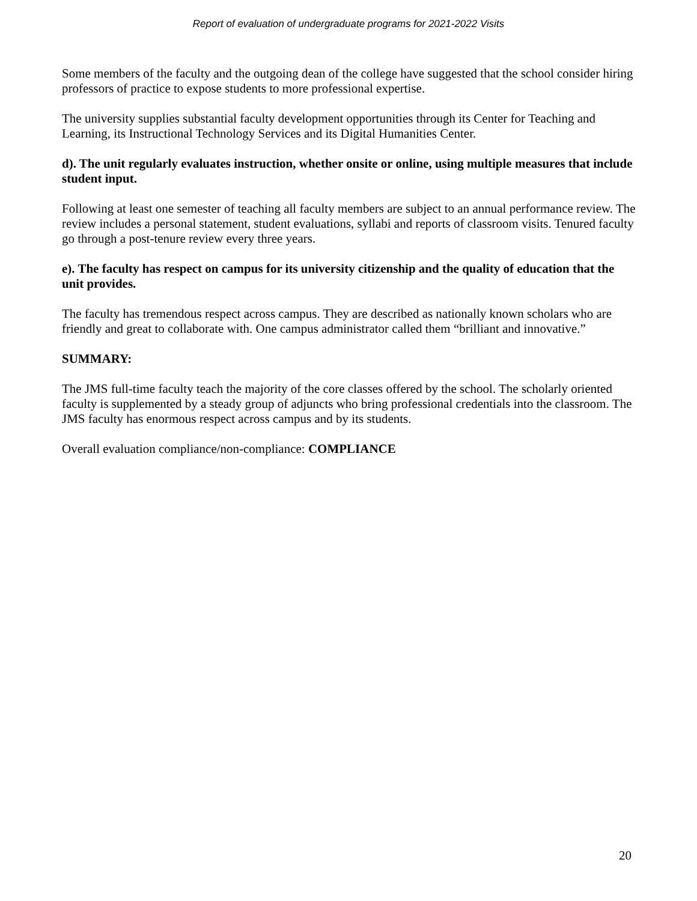Report of evaluation of undergraduate programs for 2021-2022 Visits
Some members of the faculty and the outgoing dean of the college have suggested that the school consider hiring professors of practice to expose students to more professional expertise.
The university supplies substantial faculty development opportunities through its Center for Teaching and Learning, its Instructional Technology Services and its Digital Humanities Center.
d). The unit regularly evaluates instruction, whether onsite or online, using multiple measures that include student input.
Following at least one semester of teaching all faculty members are subject to an annual performance review. The review includes a personal statement, student evaluations, syllabi and reports of classroom visits. Tenured faculty go through a post-tenure review every three years.
e). The faculty has respect on campus for its university citizenship and the quality of education that the unit provides.
The faculty has tremendous respect across campus. They are described as nationally known scholars who are friendly and great to collaborate with. One campus administrator called them “brilliant and innovative.”
SUMMARY:
The JMS full-time faculty teach the majority of the core classes offered by the school. The scholarly oriented faculty is supplemented by a steady group of adjuncts who bring professional credentials into the classroom. The JMS faculty has enormous respect across campus and by its students.
Overall evaluation compliance/non-compliance: COMPLIANCE
20